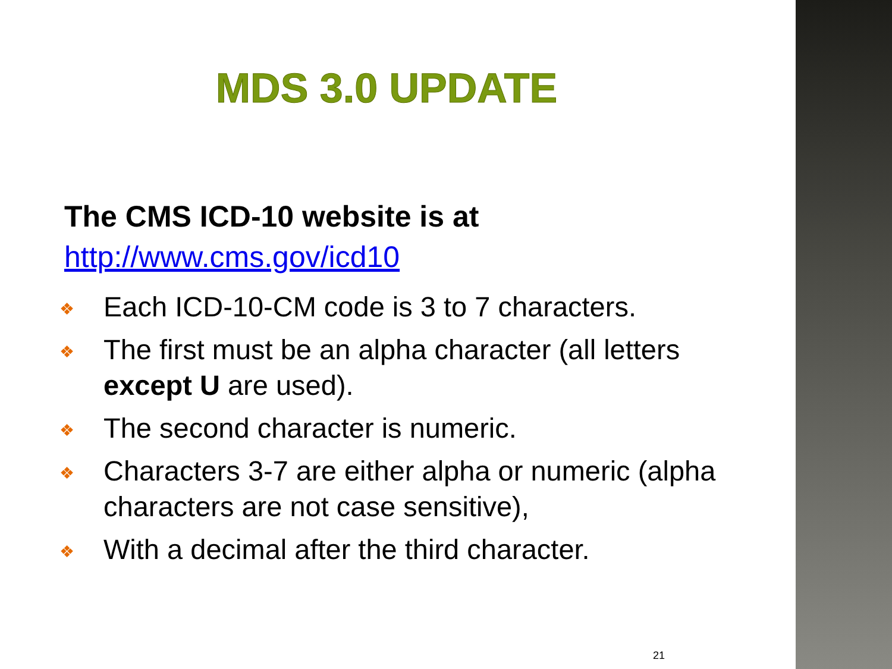MDS 3.0 UPDATE
The CMS ICD-10 website is at
http://www.cms.gov/icd10
❖ Each ICD-10-CM code is 3 to 7 characters.
❖ The first must be an alpha character (all letters except U are used).
❖ The second character is numeric.
❖ Characters 3-7 are either alpha or numeric (alpha characters are not case sensitive),
❖ With a decimal after the third character.
21